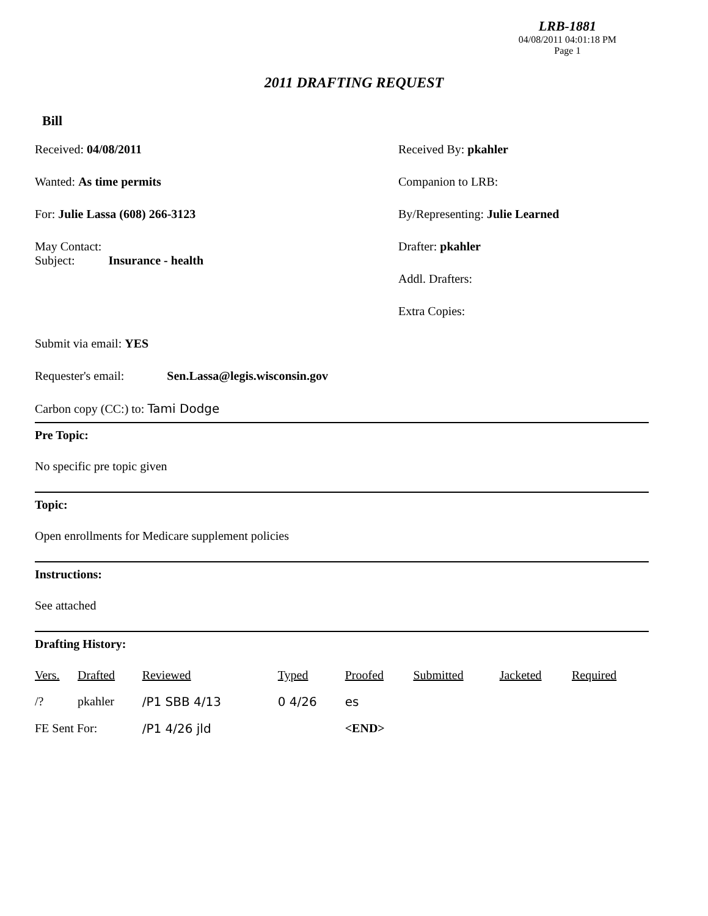LRB-1881
04/08/2011 04:01:18 PM
Page 1
2011 DRAFTING REQUEST
Bill
Received: 04/08/2011
Wanted: As time permits
For: Julie Lassa (608) 266-3123
May Contact:
Subject: Insurance - health
Received By: pkahler
Companion to LRB:
By/Representing: Julie Learned
Drafter: pkahler
Addl. Drafters:
Extra Copies:
Submit via email: YES
Requester's email: Sen.Lassa@legis.wisconsin.gov
Carbon copy (CC:) to: Tami Dodge
Pre Topic:
No specific pre topic given
Topic:
Open enrollments for Medicare supplement policies
Instructions:
See attached
Drafting History:
| Vers. | Drafted | Reviewed | Typed | Proofed | Submitted | Jacketed | Required |
| --- | --- | --- | --- | --- | --- | --- | --- |
| /? | pkahler | /P1 SBB 4/13 | 0 4/26 | es | | | |
| FE Sent For: | | /P1 4/26 jld | | <END> | | | |